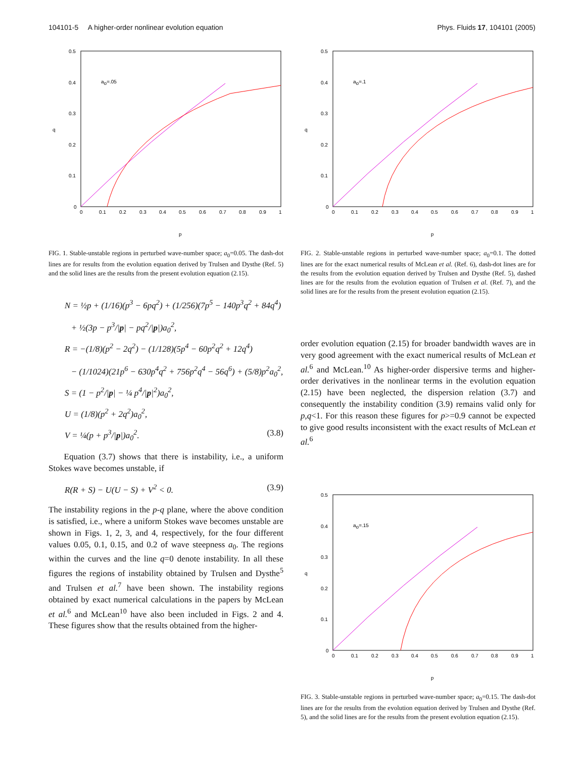104101-5 A higher-order nonlinear evolution equation Phys. Fluids 17, 104101 (2005)
0.5
0.4
0.3
q
0.2
0.1
0
0
0.1
0.2
0.3
0.4
0.5
0.6
0.7
0.8
0.9
1
p
ao=.05
FIG. 1. Stable-unstable regions in perturbed wave-number space; a<sub>0</sub>=0.05. The dash-dot lines are for results from the evolution equation derived by Trulsen and Dysthe (Ref. 5) and the solid lines are the results from the present evolution equation (2.15).
N = ½p + (1/16)(p<sup>3</sup> − 6pq<sup>2</sup>) + (1/256)(7p<sup>5</sup> − 140p<sup>3</sup>q<sup>2</sup> + 84q<sup>4</sup>)
+ ½(3p − p<sup>3</sup>/|p| − pq<sup>2</sup>/|p|)a<sub>0</sub><sup>2</sup>,
R = −(1/8)(p<sup>2</sup> − 2q<sup>2</sup>) − (1/128)(5p<sup>4</sup> − 60p<sup>2</sup>q<sup>2</sup> + 12q<sup>4</sup>)
− (1/1024)(21p<sup>6</sup> − 630p<sup>4</sup>q<sup>2</sup> + 756p<sup>2</sup>q<sup>4</sup> − 56q<sup>6</sup>) + (5/8)p<sup>2</sup>a<sub>0</sub><sup>2</sup>,
S = (1 − p<sup>2</sup>/|p| − ¼ p<sup>4</sup>/|p|<sup>2</sup>)a<sub>0</sub><sup>2</sup>,
U = (1/8)(p<sup>2</sup> + 2q<sup>2</sup>)a<sub>0</sub><sup>2</sup>,
V = ¼(p + p<sup>3</sup>/|p|)a<sub>0</sub><sup>2</sup>. (3.8)
Equation (3.7) shows that there is instability, i.e., a uniform Stokes wave becomes unstable, if
R(R + S) − U(U − S) + V<sup>2</sup> < 0. (3.9)
The instability regions in the p-q plane, where the above condition is satisfied, i.e., where a uniform Stokes wave becomes unstable are shown in Figs. 1, 2, 3, and 4, respectively, for the four different values 0.05, 0.1, 0.15, and 0.2 of wave steepness a<sub>0</sub>. The regions within the curves and the line q=0 denote instability. In all these figures the regions of instability obtained by Trulsen and Dysthe<sup>5</sup> and Trulsen et al.<sup>7</sup> have been shown. The instability regions obtained by exact numerical calculations in the papers by McLean et al.<sup>6</sup> and McLean<sup>10</sup> have also been included in Figs. 2 and 4. These figures show that the results obtained from the higher-
0.5
0.4
0.3
q
0.2
0.1
0
0
0.1
0.2
0.3
0.4
0.5
0.6
0.7
0.8
0.9
1
p
ao=.1
FIG. 2. Stable-unstable regions in perturbed wave-number space; a<sub>0</sub>=0.1. The dotted lines are for the exact numerical results of McLean et al. (Ref. 6), dash-dot lines are for the results from the evolution equation derived by Trulsen and Dysthe (Ref. 5), dashed lines are for the results from the evolution equation of Trulsen et al. (Ref. 7), and the solid lines are for the results from the present evolution equation (2.15).
order evolution equation (2.15) for broader bandwidth waves are in very good agreement with the exact numerical results of McLean et al.<sup>6</sup> and McLean.<sup>10</sup> As higher-order dispersive terms and higher-order derivatives in the nonlinear terms in the evolution equation (2.15) have been neglected, the dispersion relation (3.7) and consequently the instability condition (3.9) remains valid only for p,q<1. For this reason these figures for p>=0.9 cannot be expected to give good results inconsistent with the exact results of McLean et al.<sup>6</sup>
0.5
0.4
0.3
q
0.2
0.1
0
0
0.1
0.2
0.3
0.4
0.5
0.6
0.7
0.8
0.9
1
p
ao=.15
FIG. 3. Stable-unstable regions in perturbed wave-number space; a<sub>0</sub>=0.15. The dash-dot lines are for the results from the evolution equation derived by Trulsen and Dysthe (Ref. 5), and the solid lines are for the results from the present evolution equation (2.15).